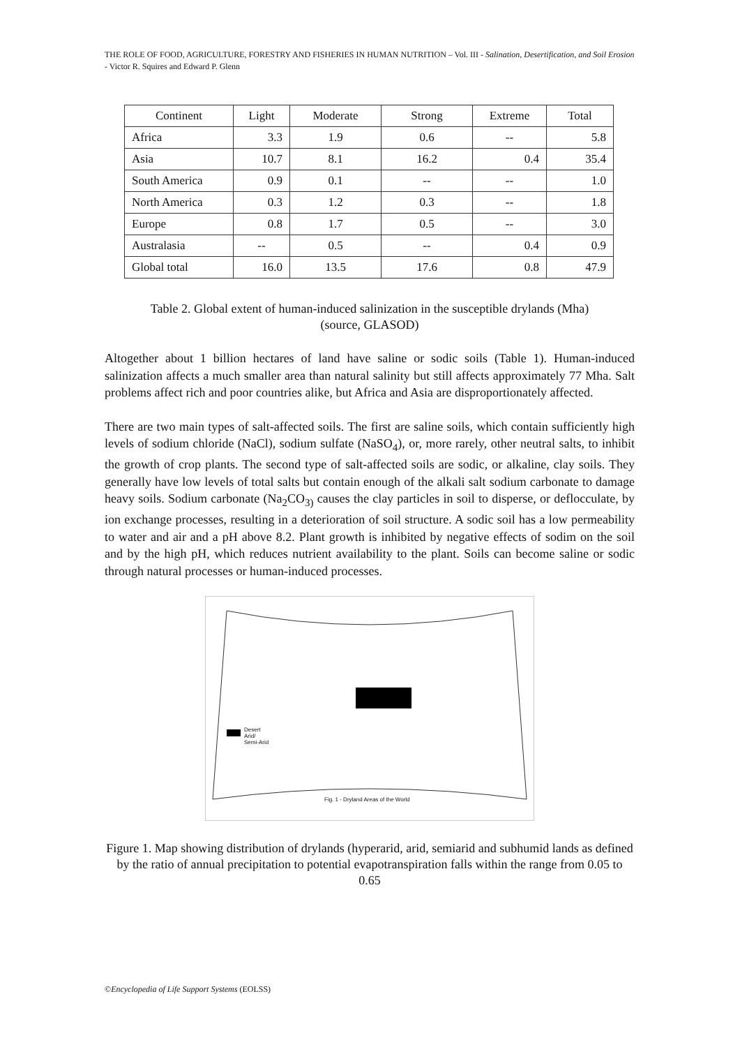THE ROLE OF FOOD, AGRICULTURE, FORESTRY AND FISHERIES IN HUMAN NUTRITION – Vol. III - Salination, Desertification, and Soil Erosion - Victor R. Squires and Edward P. Glenn
| Continent | Light | Moderate | Strong | Extreme | Total |
| --- | --- | --- | --- | --- | --- |
| Africa | 3.3 | 1.9 | 0.6 | -- | 5.8 |
| Asia | 10.7 | 8.1 | 16.2 | 0.4 | 35.4 |
| South America | 0.9 | 0.1 | -- | -- | 1.0 |
| North America | 0.3 | 1.2 | 0.3 | -- | 1.8 |
| Europe | 0.8 | 1.7 | 0.5 | -- | 3.0 |
| Australasia | -- | 0.5 | -- | 0.4 | 0.9 |
| Global total | 16.0 | 13.5 | 17.6 | 0.8 | 47.9 |
Table 2. Global extent of human-induced salinization in the susceptible drylands (Mha)
(source, GLASOD)
Altogether about 1 billion hectares of land have saline or sodic soils (Table 1). Human-induced salinization affects a much smaller area than natural salinity but still affects approximately 77 Mha. Salt problems affect rich and poor countries alike, but Africa and Asia are disproportionately affected.
There are two main types of salt-affected soils. The first are saline soils, which contain sufficiently high levels of sodium chloride (NaCl), sodium sulfate (NaSO<sub>4</sub>), or, more rarely, other neutral salts, to inhibit the growth of crop plants. The second type of salt-affected soils are sodic, or alkaline, clay soils. They generally have low levels of total salts but contain enough of the alkali salt sodium carbonate to damage heavy soils. Sodium carbonate (Na<sub>2</sub>CO<sub>3)</sub> causes the clay particles in soil to disperse, or deflocculate, by ion exchange processes, resulting in a deterioration of soil structure. A sodic soil has a low permeability to water and air and a pH above 8.2. Plant growth is inhibited by negative effects of sodim on the soil and by the high pH, which reduces nutrient availability to the plant. Soils can become saline or sodic through natural processes or human-induced processes.
Desert
Arid/
Semi-Arid
Fig. 1 - Dryland Areas of the World
Figure 1. Map showing distribution of drylands (hyperarid, arid, semiarid and subhumid lands as defined by the ratio of annual precipitation to potential evapotranspiration falls within the range from 0.05 to 0.65
©Encyclopedia of Life Support Systems (EOLSS)